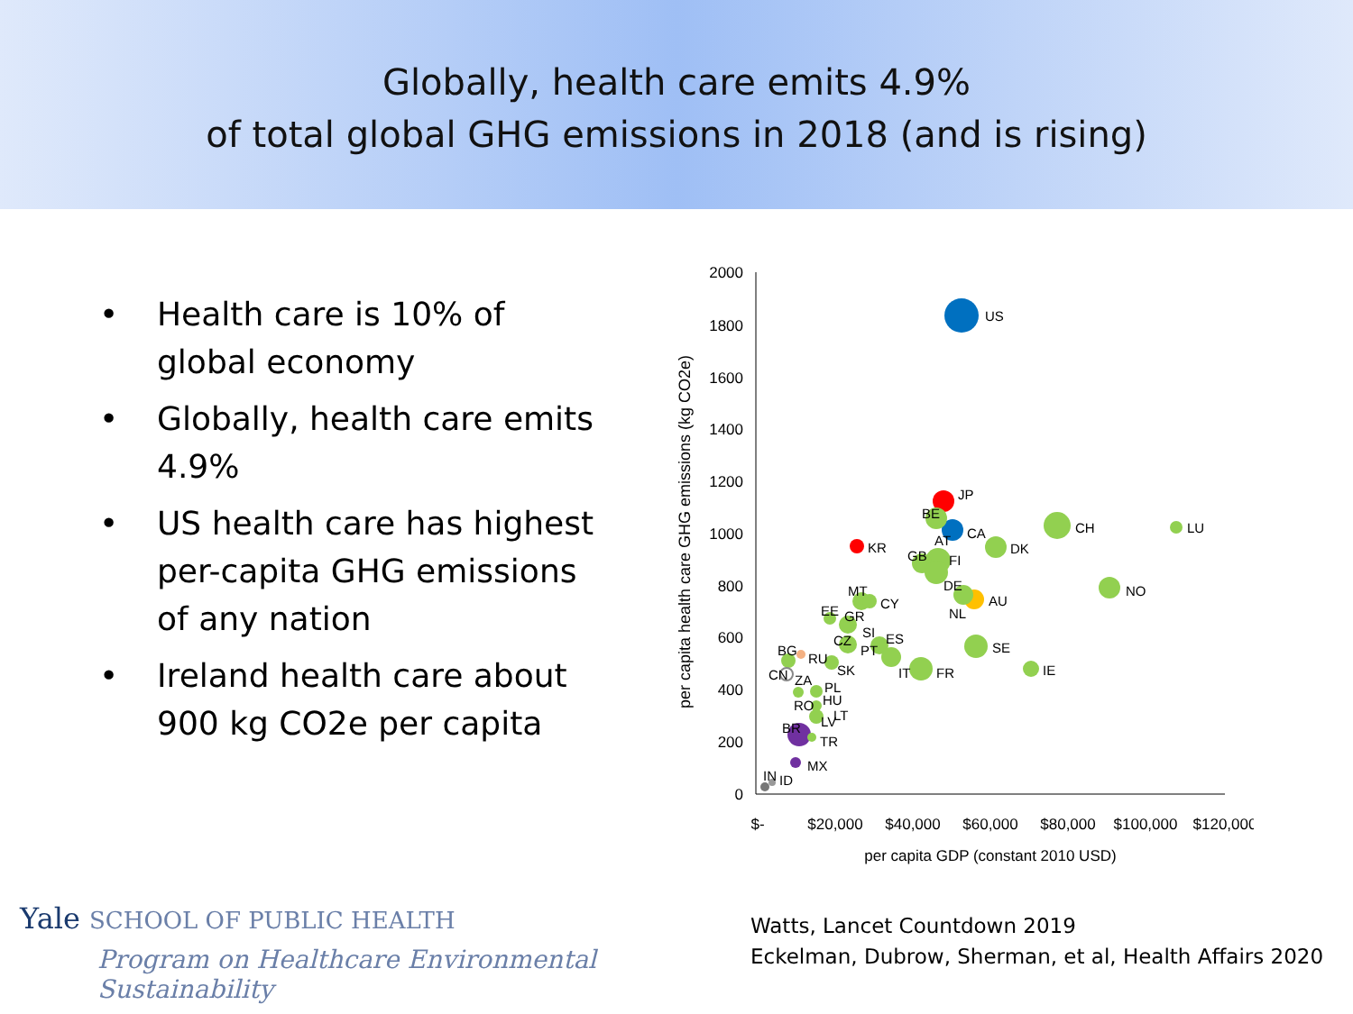Globally, health care emits 4.9%
of total global GHG emissions in 2018 (and is rising)
• Health care is 10% of global economy
• Globally, health care emits 4.9%
• US health care has highest per-capita GHG emissions of any nation
• Ireland health care about 900 kg CO2e per capita
2000
1800
1600
1400
1200
1000
800
600
400
200
0
$-
$20,000
$40,000
$60,000
$80,000
$100,000
$120,000
per capita GDP (constant 2010 USD)
per capita health care GHG emissions (kg CO2e)
US
JP
CA
BE
KR
AT
GB
FI
CH
LU
DK
NO
DE
AU
NL
MT
CY
EE
GR
SI
CZ
ES
PT
SE
BG
RU
SK
IT
FR
IE
CN
ZA
PL
HU
RO
LT
LV
BR
TR
MX
IN
ID
Yale SCHOOL OF PUBLIC HEALTH
Program on Healthcare Environmental Sustainability
Watts, Lancet Countdown 2019
Eckelman, Dubrow, Sherman, et al, Health Affairs 2020